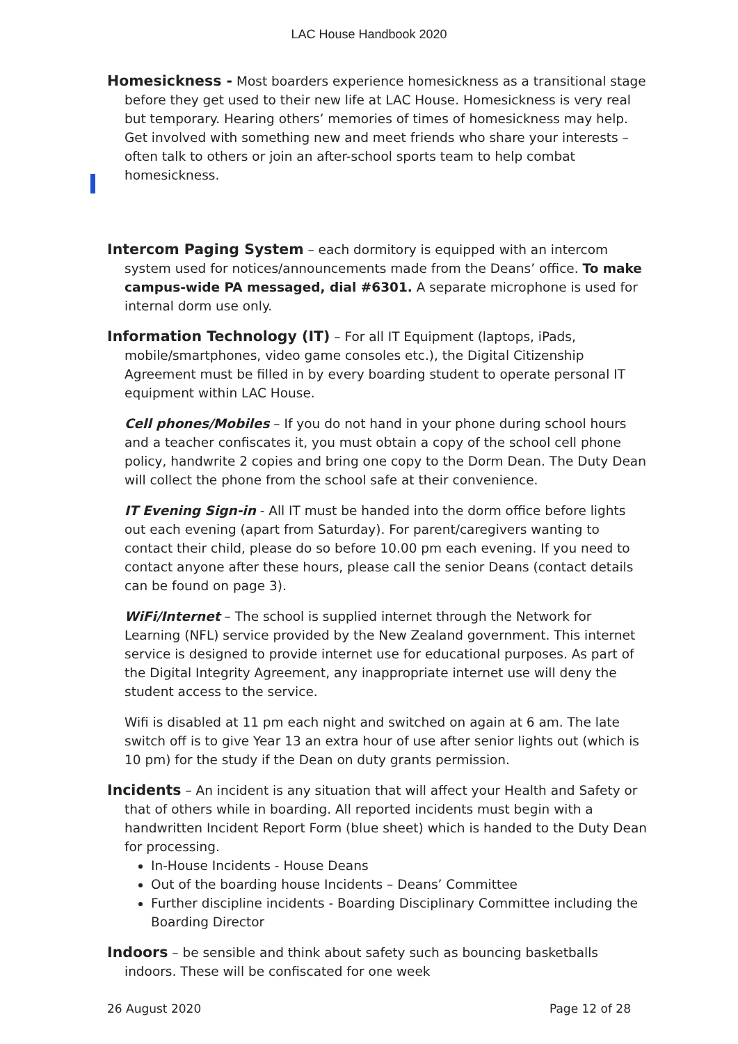LAC House Handbook 2020
Homesickness - Most boarders experience homesickness as a transitional stage before they get used to their new life at LAC House. Homesickness is very real but temporary. Hearing others’ memories of times of homesickness may help. Get involved with something new and meet friends who share your interests – often talk to others or join an after-school sports team to help combat homesickness.
Intercom Paging System – each dormitory is equipped with an intercom system used for notices/announcements made from the Deans’ office. To make campus-wide PA messaged, dial #6301. A separate microphone is used for internal dorm use only.
Information Technology (IT) – For all IT Equipment (laptops, iPads, mobile/smartphones, video game consoles etc.), the Digital Citizenship Agreement must be filled in by every boarding student to operate personal IT equipment within LAC House.
Cell phones/Mobiles – If you do not hand in your phone during school hours and a teacher confiscates it, you must obtain a copy of the school cell phone policy, handwrite 2 copies and bring one copy to the Dorm Dean. The Duty Dean will collect the phone from the school safe at their convenience.
IT Evening Sign-in - All IT must be handed into the dorm office before lights out each evening (apart from Saturday). For parent/caregivers wanting to contact their child, please do so before 10.00 pm each evening. If you need to contact anyone after these hours, please call the senior Deans (contact details can be found on page 3).
WiFi/Internet – The school is supplied internet through the Network for Learning (NFL) service provided by the New Zealand government. This internet service is designed to provide internet use for educational purposes. As part of the Digital Integrity Agreement, any inappropriate internet use will deny the student access to the service.
Wifi is disabled at 11 pm each night and switched on again at 6 am. The late switch off is to give Year 13 an extra hour of use after senior lights out (which is 10 pm) for the study if the Dean on duty grants permission.
Incidents – An incident is any situation that will affect your Health and Safety or that of others while in boarding. All reported incidents must begin with a handwritten Incident Report Form (blue sheet) which is handed to the Duty Dean for processing.
In-House Incidents - House Deans
Out of the boarding house Incidents – Deans’ Committee
Further discipline incidents - Boarding Disciplinary Committee including the Boarding Director
Indoors – be sensible and think about safety such as bouncing basketballs indoors. These will be confiscated for one week
26 August 2020 Page 12 of 28